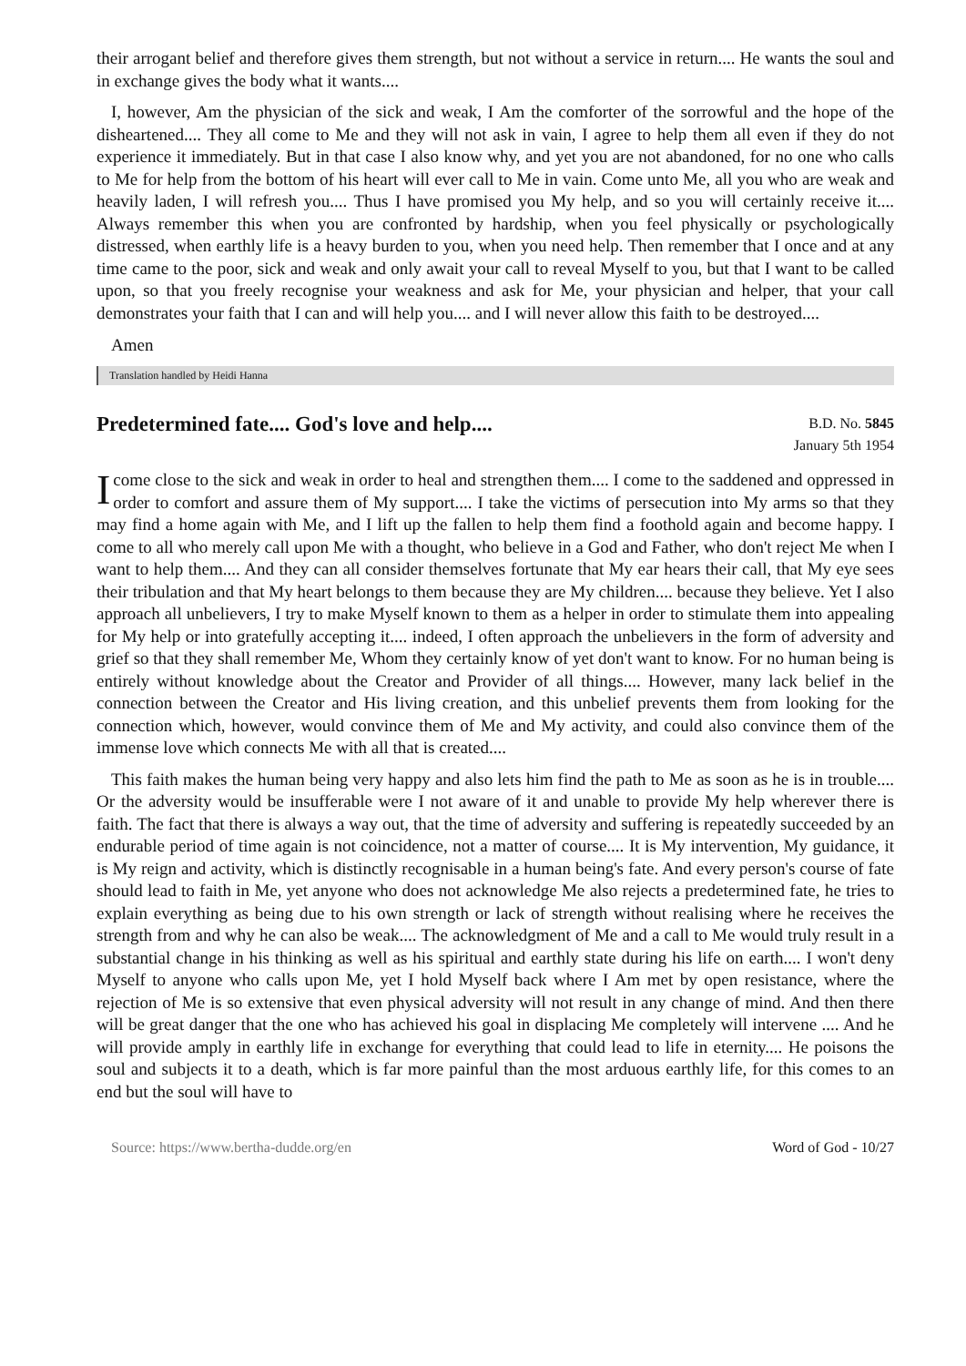their arrogant belief and therefore gives them strength, but not without a service in return.... He wants the soul and in exchange gives the body what it wants....
I, however, Am the physician of the sick and weak, I Am the comforter of the sorrowful and the hope of the disheartened.... They all come to Me and they will not ask in vain, I agree to help them all even if they do not experience it immediately. But in that case I also know why, and yet you are not abandoned, for no one who calls to Me for help from the bottom of his heart will ever call to Me in vain. Come unto Me, all you who are weak and heavily laden, I will refresh you.... Thus I have promised you My help, and so you will certainly receive it.... Always remember this when you are confronted by hardship, when you feel physically or psychologically distressed, when earthly life is a heavy burden to you, when you need help. Then remember that I once and at any time came to the poor, sick and weak and only await your call to reveal Myself to you, but that I want to be called upon, so that you freely recognise your weakness and ask for Me, your physician and helper, that your call demonstrates your faith that I can and will help you.... and I will never allow this faith to be destroyed....
Amen
Translation handled by Heidi Hanna
Predetermined fate.... God's love and help....
B.D. No. 5845
January 5th 1954
I come close to the sick and weak in order to heal and strengthen them.... I come to the saddened and oppressed in order to comfort and assure them of My support.... I take the victims of persecution into My arms so that they may find a home again with Me, and I lift up the fallen to help them find a foothold again and become happy. I come to all who merely call upon Me with a thought, who believe in a God and Father, who don't reject Me when I want to help them.... And they can all consider themselves fortunate that My ear hears their call, that My eye sees their tribulation and that My heart belongs to them because they are My children.... because they believe. Yet I also approach all unbelievers, I try to make Myself known to them as a helper in order to stimulate them into appealing for My help or into gratefully accepting it.... indeed, I often approach the unbelievers in the form of adversity and grief so that they shall remember Me, Whom they certainly know of yet don't want to know. For no human being is entirely without knowledge about the Creator and Provider of all things.... However, many lack belief in the connection between the Creator and His living creation, and this unbelief prevents them from looking for the connection which, however, would convince them of Me and My activity, and could also convince them of the immense love which connects Me with all that is created....
This faith makes the human being very happy and also lets him find the path to Me as soon as he is in trouble.... Or the adversity would be insufferable were I not aware of it and unable to provide My help wherever there is faith. The fact that there is always a way out, that the time of adversity and suffering is repeatedly succeeded by an endurable period of time again is not coincidence, not a matter of course.... It is My intervention, My guidance, it is My reign and activity, which is distinctly recognisable in a human being's fate. And every person's course of fate should lead to faith in Me, yet anyone who does not acknowledge Me also rejects a predetermined fate, he tries to explain everything as being due to his own strength or lack of strength without realising where he receives the strength from and why he can also be weak.... The acknowledgment of Me and a call to Me would truly result in a substantial change in his thinking as well as his spiritual and earthly state during his life on earth.... I won't deny Myself to anyone who calls upon Me, yet I hold Myself back where I Am met by open resistance, where the rejection of Me is so extensive that even physical adversity will not result in any change of mind. And then there will be great danger that the one who has achieved his goal in displacing Me completely will intervene .... And he will provide amply in earthly life in exchange for everything that could lead to life in eternity.... He poisons the soul and subjects it to a death, which is far more painful than the most arduous earthly life, for this comes to an end but the soul will have to
Source: https://www.bertha-dudde.org/en Word of God - 10/27